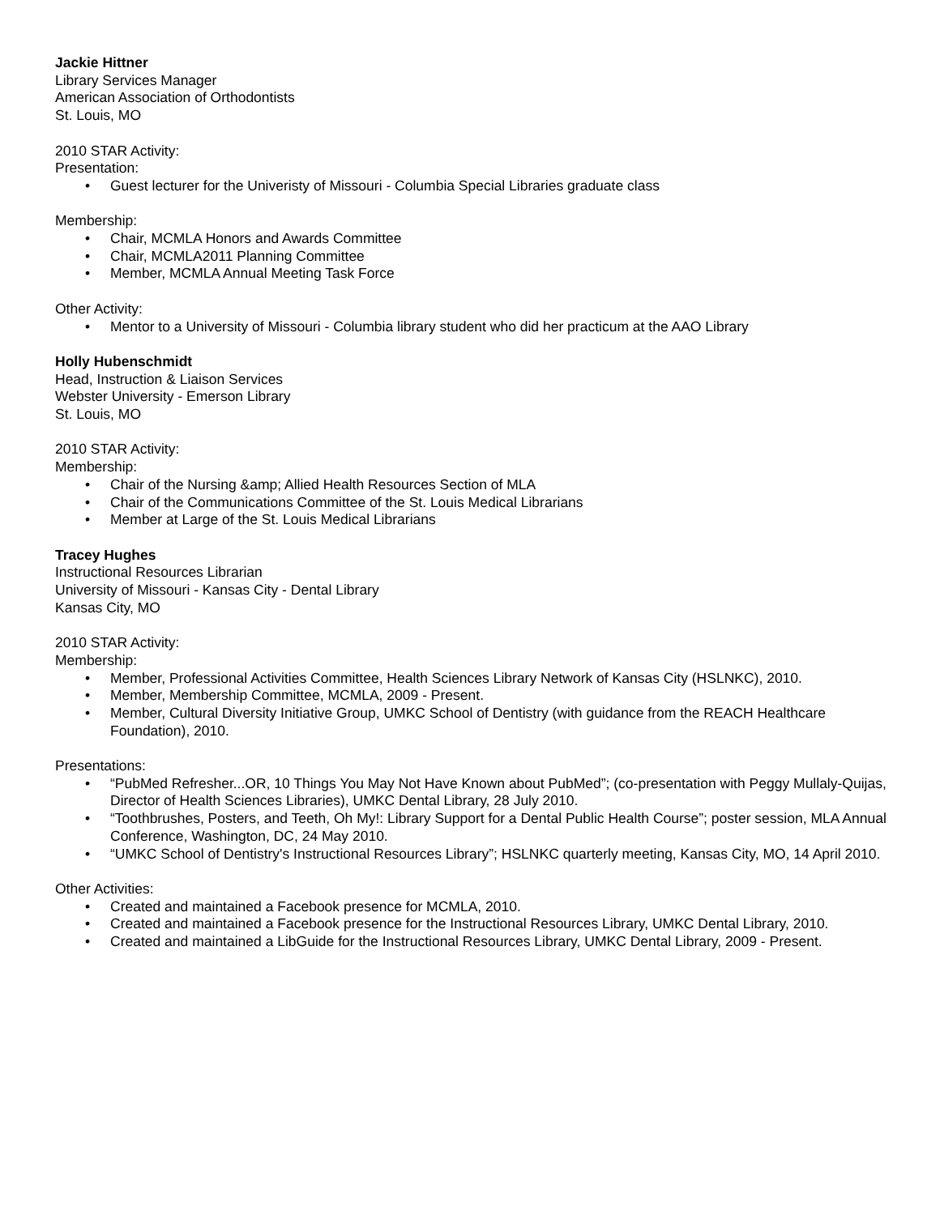Jackie Hittner
Library Services Manager
American Association of Orthodontists
St. Louis, MO
2010 STAR Activity:
Presentation:
• Guest lecturer for the Univeristy of Missouri - Columbia Special Libraries graduate class
Membership:
• Chair, MCMLA Honors and Awards Committee
• Chair, MCMLA2011 Planning Committee
• Member, MCMLA Annual Meeting Task Force
Other Activity:
• Mentor to a University of Missouri - Columbia library student who did her practicum at the AAO Library
Holly Hubenschmidt
Head, Instruction & Liaison Services
Webster University - Emerson Library
St. Louis, MO
2010 STAR Activity:
Membership:
• Chair of the Nursing &amp; Allied Health Resources Section of MLA
• Chair of the Communications Committee of the St. Louis Medical Librarians
• Member at Large of the St. Louis Medical Librarians
Tracey Hughes
Instructional Resources Librarian
University of Missouri - Kansas City - Dental Library
Kansas City, MO
2010 STAR Activity:
Membership:
• Member, Professional Activities Committee, Health Sciences Library Network of Kansas City (HSLNKC), 2010.
• Member, Membership Committee, MCMLA, 2009 - Present.
• Member, Cultural Diversity Initiative Group, UMKC School of Dentistry (with guidance from the REACH Healthcare Foundation), 2010.
Presentations:
• “PubMed Refresher...OR, 10 Things You May Not Have Known about PubMed”; (co-presentation with Peggy Mullaly-Quijas, Director of Health Sciences Libraries), UMKC Dental Library, 28 July 2010.
• “Toothbrushes, Posters, and Teeth, Oh My!: Library Support for a Dental Public Health Course”; poster session, MLA Annual Conference, Washington, DC, 24 May 2010.
• “UMKC School of Dentistry's Instructional Resources Library”; HSLNKC quarterly meeting, Kansas City, MO, 14 April 2010.
Other Activities:
• Created and maintained a Facebook presence for MCMLA, 2010.
• Created and maintained a Facebook presence for the Instructional Resources Library, UMKC Dental Library, 2010.
• Created and maintained a LibGuide for the Instructional Resources Library, UMKC Dental Library, 2009 - Present.